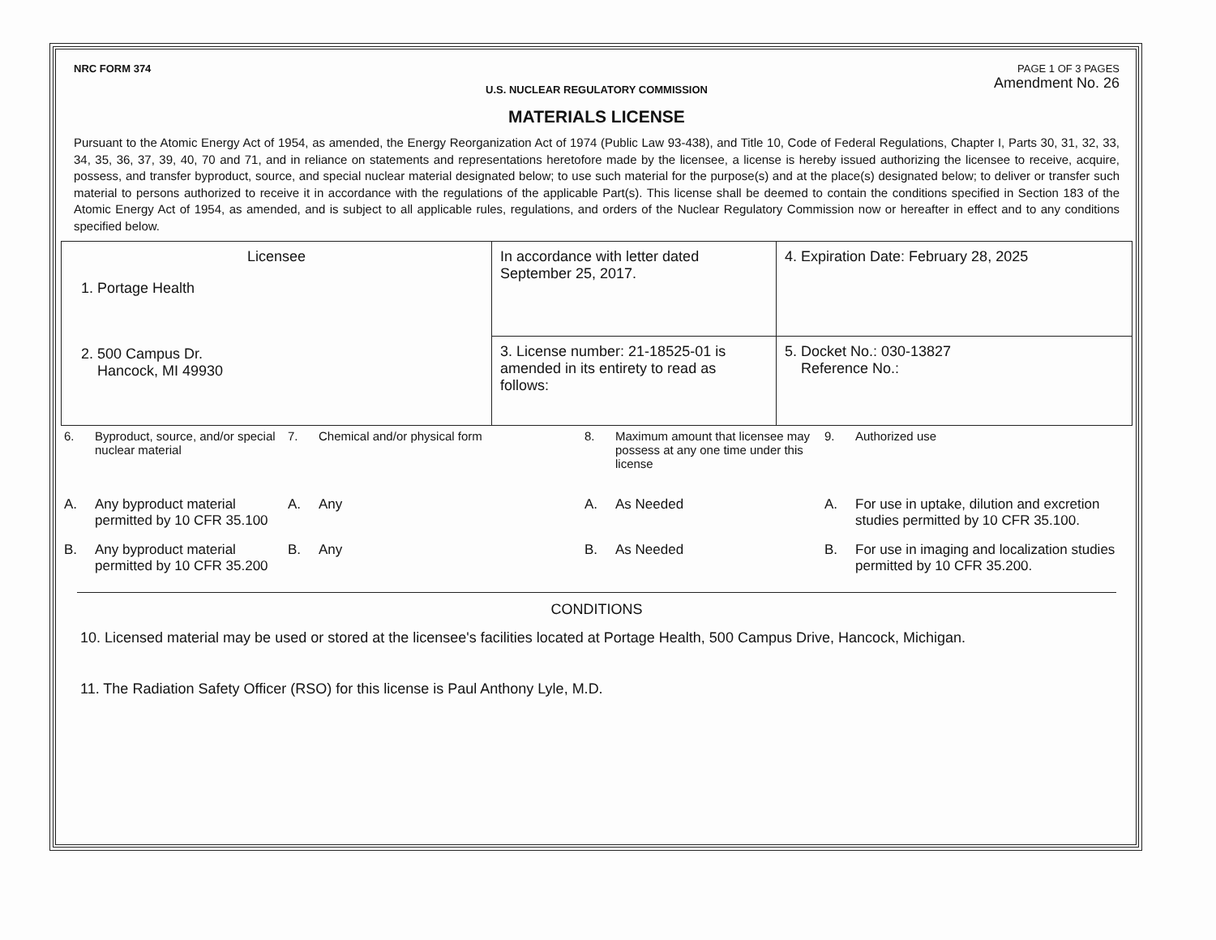NRC FORM 374 PAGE 1 OF 3 PAGES
Amendment No. 26
U.S. NUCLEAR REGULATORY COMMISSION
MATERIALS LICENSE
Pursuant to the Atomic Energy Act of 1954, as amended, the Energy Reorganization Act of 1974 (Public Law 93-438), and Title 10, Code of Federal Regulations, Chapter I, Parts 30, 31, 32, 33, 34, 35, 36, 37, 39, 40, 70 and 71, and in reliance on statements and representations heretofore made by the licensee, a license is hereby issued authorizing the licensee to receive, acquire, possess, and transfer byproduct, source, and special nuclear material designated below; to use such material for the purpose(s) and at the place(s) designated below; to deliver or transfer such material to persons authorized to receive it in accordance with the regulations of the applicable Part(s). This license shall be deemed to contain the conditions specified in Section 183 of the Atomic Energy Act of 1954, as amended, and is subject to all applicable rules, regulations, and orders of the Nuclear Regulatory Commission now or hereafter in effect and to any conditions specified below.
| Licensee 1. Portage Health 2. 500 Campus Dr. Hancock, MI 49930 | In accordance with letter dated September 25, 2017. | 4. Expiration Date: February 28, 2025 |
| | 3. License number: 21-18525-01 is amended in its entirety to read as follows: | 5. Docket No.: 030-13827 Reference No.: |
| 6. | Byproduct, source, and/or special nuclear material | 7. | Chemical and/or physical form | 8. | Maximum amount that licensee may possess at any one time under this license | 9. | Authorized use |
| A. | Any byproduct material permitted by 10 CFR 35.100 | A. | Any | A. | As Needed | A. | For use in uptake, dilution and excretion studies permitted by 10 CFR 35.100. |
| B. | Any byproduct material permitted by 10 CFR 35.200 | B. | Any | B. | As Needed | B. | For use in imaging and localization studies permitted by 10 CFR 35.200. |
CONDITIONS
10. Licensed material may be used or stored at the licensee's facilities located at Portage Health, 500 Campus Drive, Hancock, Michigan.
11. The Radiation Safety Officer (RSO) for this license is Paul Anthony Lyle, M.D.